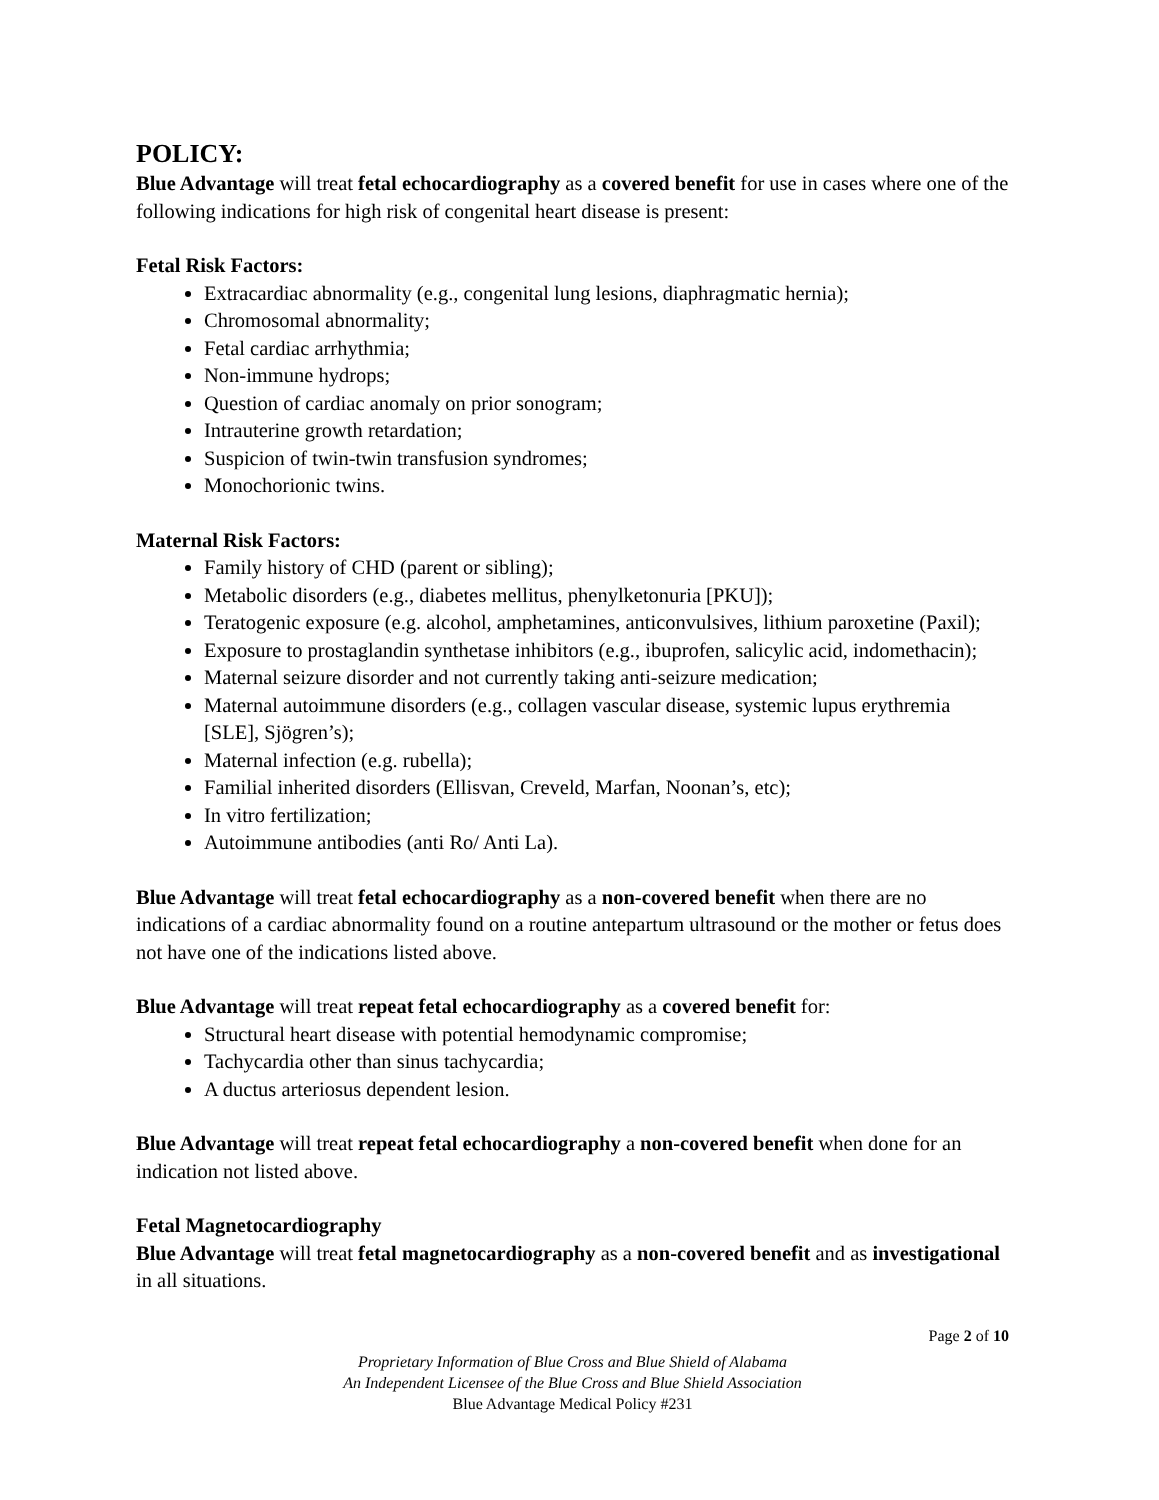POLICY:
Blue Advantage will treat fetal echocardiography as a covered benefit for use in cases where one of the following indications for high risk of congenital heart disease is present:
Fetal Risk Factors:
Extracardiac abnormality (e.g., congenital lung lesions, diaphragmatic hernia);
Chromosomal abnormality;
Fetal cardiac arrhythmia;
Non-immune hydrops;
Question of cardiac anomaly on prior sonogram;
Intrauterine growth retardation;
Suspicion of twin-twin transfusion syndromes;
Monochorionic twins.
Maternal Risk Factors:
Family history of CHD (parent or sibling);
Metabolic disorders (e.g., diabetes mellitus, phenylketonuria [PKU]);
Teratogenic exposure (e.g. alcohol, amphetamines, anticonvulsives, lithium paroxetine (Paxil);
Exposure to prostaglandin synthetase inhibitors (e.g., ibuprofen, salicylic acid, indomethacin);
Maternal seizure disorder and not currently taking anti-seizure medication;
Maternal autoimmune disorders (e.g., collagen vascular disease, systemic lupus erythremia [SLE], Sjögren’s);
Maternal infection (e.g. rubella);
Familial inherited disorders (Ellisvan, Creveld, Marfan, Noonan’s, etc);
In vitro fertilization;
Autoimmune antibodies (anti Ro/ Anti La).
Blue Advantage will treat fetal echocardiography as a non-covered benefit when there are no indications of a cardiac abnormality found on a routine antepartum ultrasound or the mother or fetus does not have one of the indications listed above.
Blue Advantage will treat repeat fetal echocardiography as a covered benefit for:
Structural heart disease with potential hemodynamic compromise;
Tachycardia other than sinus tachycardia;
A ductus arteriosus dependent lesion.
Blue Advantage will treat repeat fetal echocardiography a non-covered benefit when done for an indication not listed above.
Fetal Magnetocardiography
Blue Advantage will treat fetal magnetocardiography as a non-covered benefit and as investigational in all situations.
Page 2 of 10
Proprietary Information of Blue Cross and Blue Shield of Alabama
An Independent Licensee of the Blue Cross and Blue Shield Association
Blue Advantage Medical Policy #231